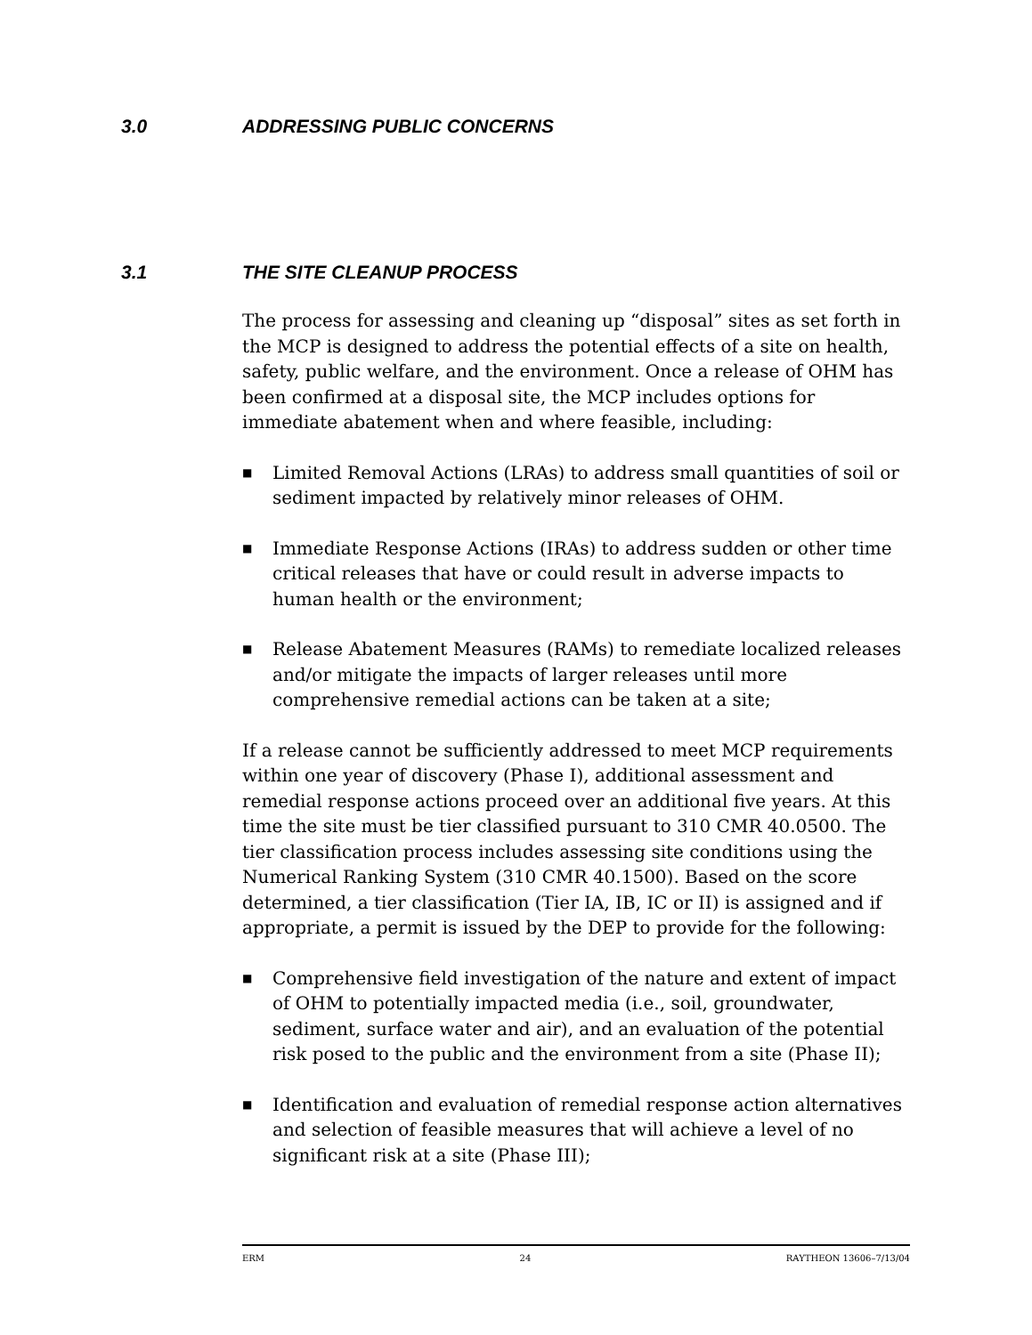3.0 ADDRESSING PUBLIC CONCERNS
3.1 THE SITE CLEANUP PROCESS
The process for assessing and cleaning up “disposal” sites as set forth in the MCP is designed to address the potential effects of a site on health, safety, public welfare, and the environment. Once a release of OHM has been confirmed at a disposal site, the MCP includes options for immediate abatement when and where feasible, including:
■ Limited Removal Actions (LRAs) to address small quantities of soil or sediment impacted by relatively minor releases of OHM.
■ Immediate Response Actions (IRAs) to address sudden or other time critical releases that have or could result in adverse impacts to human health or the environment;
■ Release Abatement Measures (RAMs) to remediate localized releases and/or mitigate the impacts of larger releases until more comprehensive remedial actions can be taken at a site;
If a release cannot be sufficiently addressed to meet MCP requirements within one year of discovery (Phase I), additional assessment and remedial response actions proceed over an additional five years. At this time the site must be tier classified pursuant to 310 CMR 40.0500. The tier classification process includes assessing site conditions using the Numerical Ranking System (310 CMR 40.1500). Based on the score determined, a tier classification (Tier IA, IB, IC or II) is assigned and if appropriate, a permit is issued by the DEP to provide for the following:
■ Comprehensive field investigation of the nature and extent of impact of OHM to potentially impacted media (i.e., soil, groundwater, sediment, surface water and air), and an evaluation of the potential risk posed to the public and the environment from a site (Phase II);
■ Identification and evaluation of remedial response action alternatives and selection of feasible measures that will achieve a level of no significant risk at a site (Phase III);
ERM 24 RAYTHEON 13606–7/13/04